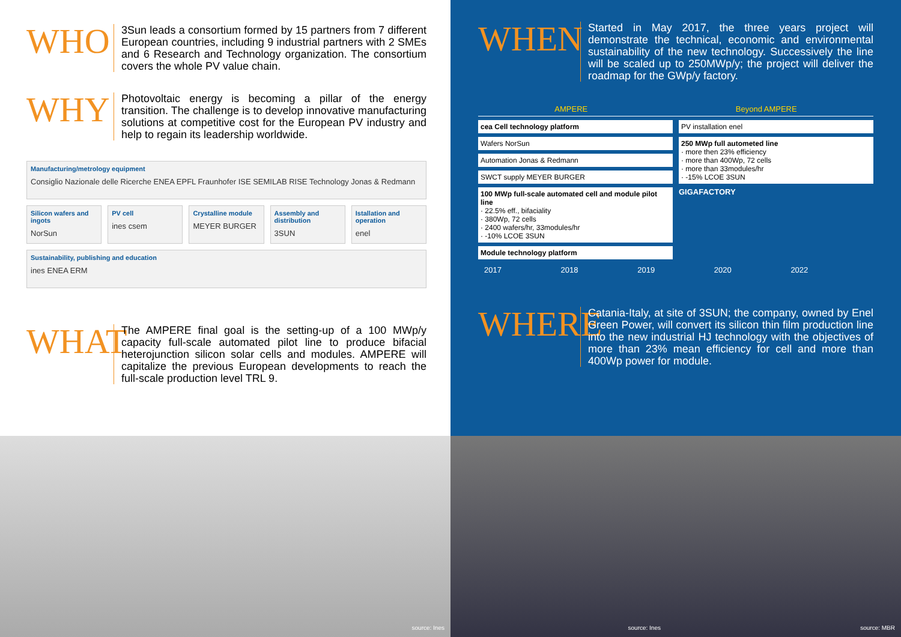WHO
3Sun leads a consortium formed by 15 partners from 7 different European countries, including 9 industrial partners with 2 SMEs and 6 Research and Technology organization. The consortium covers the whole PV value chain.
WHY
Photovoltaic energy is becoming a pillar of the energy transition. The challenge is to develop innovative manufacturing solutions at competitive cost for the European PV industry and help to regain its leadership worldwide.
Manufacturing/metrology equipment
Consiglio Nazionale delle Ricerche ENEA EPFL Fraunhofer ISE SEMILAB RISE Technology Jonas & Redmann
Silicon wafers and ingots
NorSun
PV cell
ines csem
Crystalline module
MEYER BURGER
Assembly and distribution
3SUN
Istallation and operation
enel
Sustainability, publishing and education
ines ENEA ERM
WHAT
The AMPERE final goal is the setting-up of a 100 MWp/y capacity full-scale automated pilot line to produce bifacial heterojunction silicon solar cells and modules. AMPERE will capitalize the previous European developments to reach the full-scale production level TRL 9.
WHEN
Started in May 2017, the three years project will demonstrate the technical, economic and environmental sustainability of the new technology. Successively the line will be scaled up to 250MWp/y; the project will deliver the roadmap for the GWp/y factory.
AMPERE Beyond AMPERE
cea Cell technology platform
Wafers NorSun
Automation Jonas & Redmann
SWCT supply MEYER BURGER
100 MWp full-scale automated cell and module pilot line
· 22.5% eff., bifaciality
· 380Wp, 72 cells
· 2400 wafers/hr, 33modules/hr
· -10% LCOE 3SUN
Module technology platform
PV installation enel
250 MWp full autometed line
· more then 23% efficiency
· more than 400Wp, 72 cells
· more than 33modules/hr
· -15% LCOE 3SUN
GIGAFACTORY
2017 2018 2019 2020 2022
WHERE
Catania-Italy, at site of 3SUN; the company, owned by Enel Green Power, will convert its silicon thin film production line into the new industrial HJ technology with the objectives of more than 23% mean efficiency for cell and more than 400Wp power for module.
source: Ines
source: Ines source: MBR